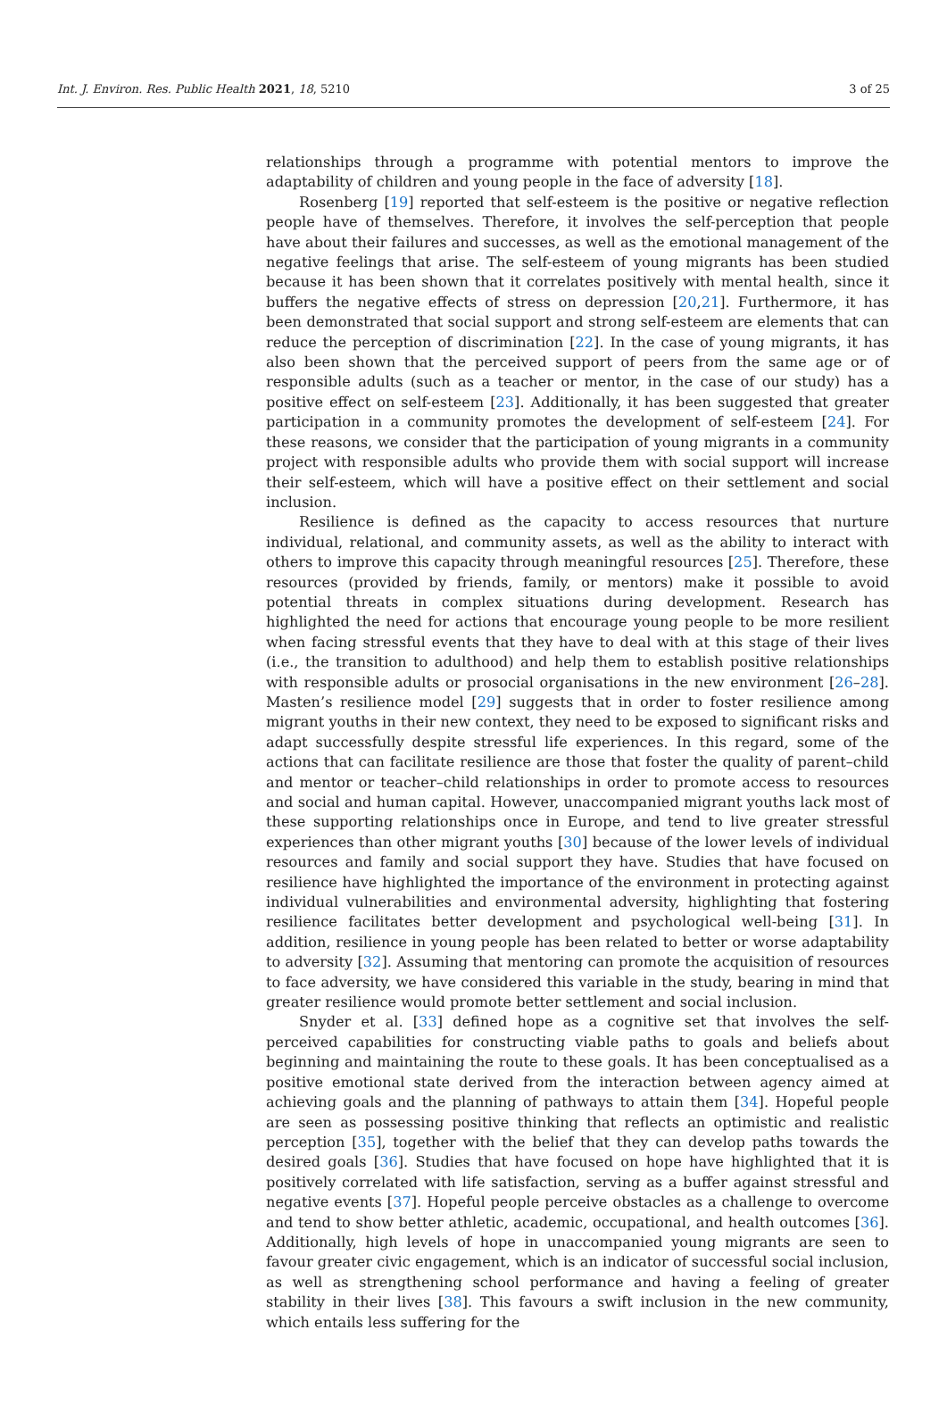Int. J. Environ. Res. Public Health 2021, 18, 5210 3 of 25
relationships through a programme with potential mentors to improve the adaptability of children and young people in the face of adversity [18].
Rosenberg [19] reported that self-esteem is the positive or negative reflection people have of themselves. Therefore, it involves the self-perception that people have about their failures and successes, as well as the emotional management of the negative feelings that arise. The self-esteem of young migrants has been studied because it has been shown that it correlates positively with mental health, since it buffers the negative effects of stress on depression [20,21]. Furthermore, it has been demonstrated that social support and strong self-esteem are elements that can reduce the perception of discrimination [22]. In the case of young migrants, it has also been shown that the perceived support of peers from the same age or of responsible adults (such as a teacher or mentor, in the case of our study) has a positive effect on self-esteem [23]. Additionally, it has been suggested that greater participation in a community promotes the development of self-esteem [24]. For these reasons, we consider that the participation of young migrants in a community project with responsible adults who provide them with social support will increase their self-esteem, which will have a positive effect on their settlement and social inclusion.
Resilience is defined as the capacity to access resources that nurture individual, relational, and community assets, as well as the ability to interact with others to improve this capacity through meaningful resources [25]. Therefore, these resources (provided by friends, family, or mentors) make it possible to avoid potential threats in complex situations during development. Research has highlighted the need for actions that encourage young people to be more resilient when facing stressful events that they have to deal with at this stage of their lives (i.e., the transition to adulthood) and help them to establish positive relationships with responsible adults or prosocial organisations in the new environment [26–28]. Masten’s resilience model [29] suggests that in order to foster resilience among migrant youths in their new context, they need to be exposed to significant risks and adapt successfully despite stressful life experiences. In this regard, some of the actions that can facilitate resilience are those that foster the quality of parent–child and mentor or teacher–child relationships in order to promote access to resources and social and human capital. However, unaccompanied migrant youths lack most of these supporting relationships once in Europe, and tend to live greater stressful experiences than other migrant youths [30] because of the lower levels of individual resources and family and social support they have. Studies that have focused on resilience have highlighted the importance of the environment in protecting against individual vulnerabilities and environmental adversity, highlighting that fostering resilience facilitates better development and psychological well-being [31]. In addition, resilience in young people has been related to better or worse adaptability to adversity [32]. Assuming that mentoring can promote the acquisition of resources to face adversity, we have considered this variable in the study, bearing in mind that greater resilience would promote better settlement and social inclusion.
Snyder et al. [33] defined hope as a cognitive set that involves the self-perceived capabilities for constructing viable paths to goals and beliefs about beginning and maintaining the route to these goals. It has been conceptualised as a positive emotional state derived from the interaction between agency aimed at achieving goals and the planning of pathways to attain them [34]. Hopeful people are seen as possessing positive thinking that reflects an optimistic and realistic perception [35], together with the belief that they can develop paths towards the desired goals [36]. Studies that have focused on hope have highlighted that it is positively correlated with life satisfaction, serving as a buffer against stressful and negative events [37]. Hopeful people perceive obstacles as a challenge to overcome and tend to show better athletic, academic, occupational, and health outcomes [36]. Additionally, high levels of hope in unaccompanied young migrants are seen to favour greater civic engagement, which is an indicator of successful social inclusion, as well as strengthening school performance and having a feeling of greater stability in their lives [38]. This favours a swift inclusion in the new community, which entails less suffering for the